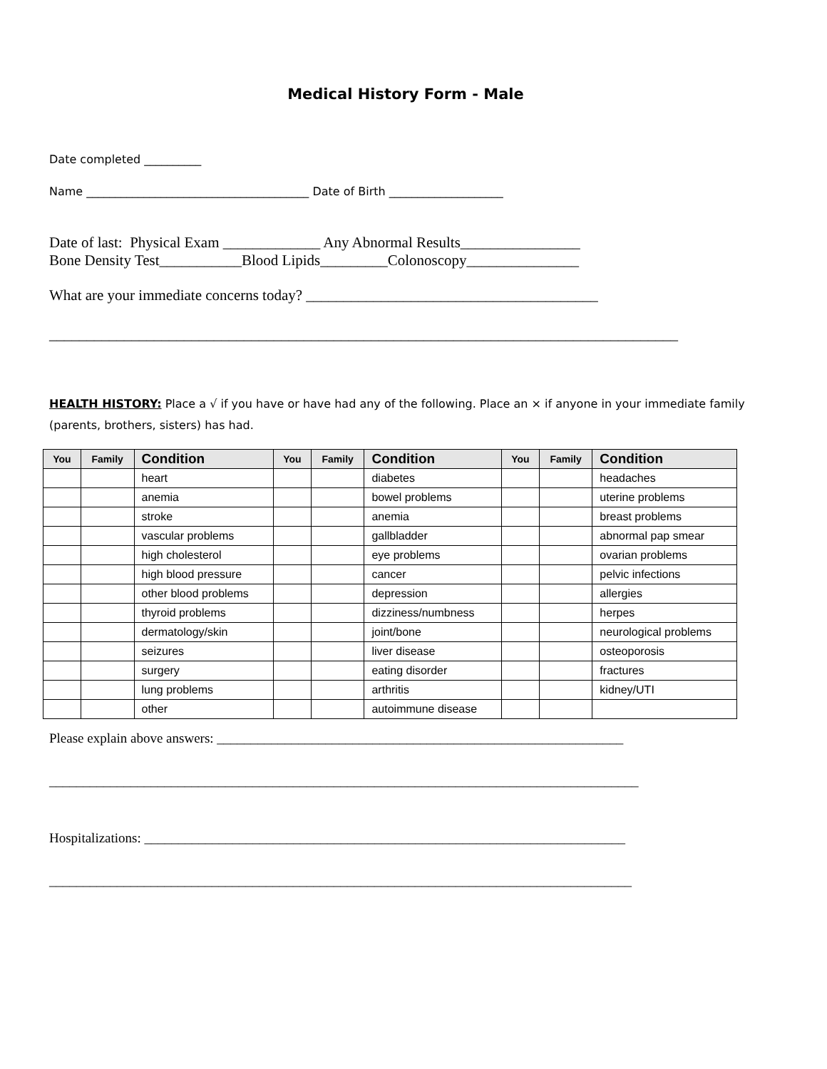Medical History Form - Male
Date completed __________
Name _______________________________________ Date of Birth ____________________
Date of last: Physical Exam _____________ Any Abnormal Results________________
Bone Density Test___________Blood Lipids_________Colonoscopy_______________
What are your immediate concerns today? _______________________________________
____________________________________________________________________________________
HEALTH HISTORY: Place a √ if you have or have had any of the following. Place an × if anyone in your immediate family (parents, brothers, sisters) has had.
| You | Family | Condition | You | Family | Condition | You | Family | Condition |
| --- | --- | --- | --- | --- | --- | --- | --- | --- |
| | | heart | | | diabetes | | | headaches |
| | | anemia | | | bowel problems | | | uterine problems |
| | | stroke | | | anemia | | | breast problems |
| | | vascular problems | | | gallbladder | | | abnormal pap smear |
| | | high cholesterol | | | eye problems | | | ovarian problems |
| | | high blood pressure | | | cancer | | | pelvic infections |
| | | other blood problems | | | depression | | | allergies |
| | | thyroid problems | | | dizziness/numbness | | | herpes |
| | | dermatology/skin | | | joint/bone | | | neurological problems |
| | | seizures | | | liver disease | | | osteoporosis |
| | | surgery | | | eating disorder | | | fractures |
| | | lung problems | | | arthritis | | | kidney/UTI |
| | | other | | | autoimmune disease | | | |
Please explain above answers: ____________________________________________________________
_______________________________________________________________________________________
Hospitalizations: _______________________________________________________________________
______________________________________________________________________________________